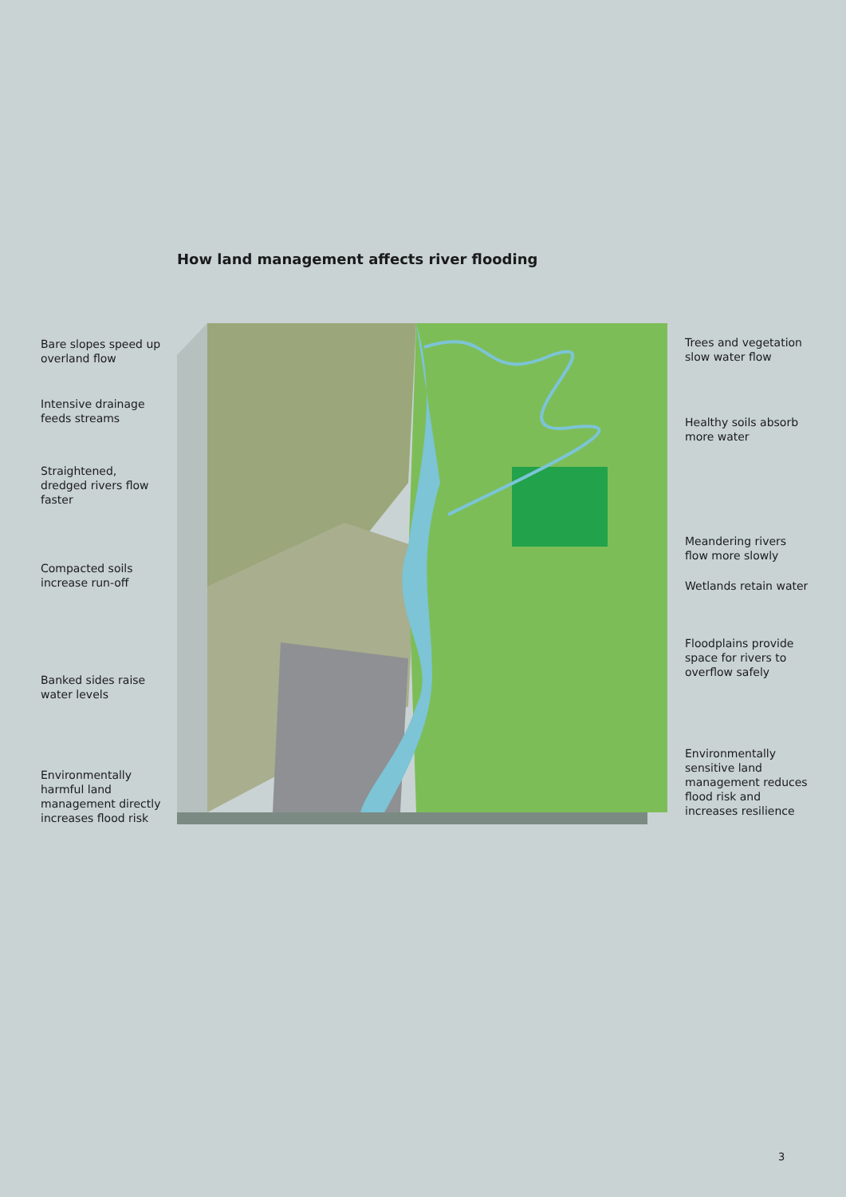How land management affects river flooding
Bare slopes speed up
overland flow
Intensive drainage
feeds streams
Straightened,
dredged rivers flow
faster
Compacted soils
increase run-off
Banked sides raise
water levels
Environmentally
harmful land
management directly
increases flood risk
Trees and vegetation
slow water flow
Healthy soils absorb
more water
Meandering rivers
flow more slowly
Wetlands retain water
Floodplains provide
space for rivers to
overflow safely
Environmentally
sensitive land
management reduces
flood risk and
increases resilience
3